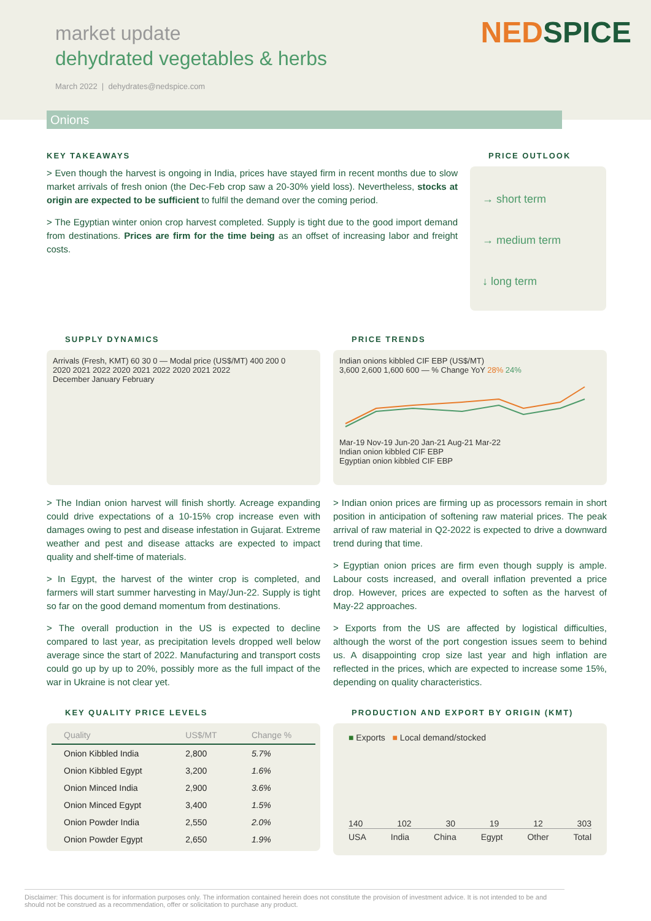market update
dehydrated vegetables & herbs
March 2022 | dehydrates@nedspice.com
NED SPICE
Onions
KEY TAKEAWAYS
> Even though the harvest is ongoing in India, prices have stayed firm in recent months due to slow market arrivals of fresh onion (the Dec-Feb crop saw a 20-30% yield loss). Nevertheless, stocks at origin are expected to be sufficient to fulfil the demand over the coming period.
> The Egyptian winter onion crop harvest completed. Supply is tight due to the good import demand from destinations. Prices are firm for the time being as an offset of increasing labor and freight costs.
PRICE OUTLOOK
→ short term
→ medium term
↓ long term
SUPPLY DYNAMICS
Arrivals (Fresh, KMT) 60 30 0 — Modal price (US$/MT) 400 200 0
2020 2021 2022 2020 2021 2022 2020 2021 2022
December January February
> The Indian onion harvest will finish shortly. Acreage expanding could drive expectations of a 10-15% crop increase even with damages owing to pest and disease infestation in Gujarat. Extreme weather and pest and disease attacks are expected to impact quality and shelf-time of materials.
> In Egypt, the harvest of the winter crop is completed, and farmers will start summer harvesting in May/Jun-22. Supply is tight so far on the good demand momentum from destinations.
> The overall production in the US is expected to decline compared to last year, as precipitation levels dropped well below average since the start of 2022. Manufacturing and transport costs could go up by up to 20%, possibly more as the full impact of the war in Ukraine is not clear yet.
PRICE TRENDS
Indian onions kibbled CIF EBP (US$/MT)
3,600 2,600 1,600 600 — % Change YoY 28% 24%
Mar-19 Nov-19 Jun-20 Jan-21 Aug-21 Mar-22
Indian onion kibbled CIF EBP
Egyptian onion kibbled CIF EBP
> Indian onion prices are firming up as processors remain in short position in anticipation of softening raw material prices. The peak arrival of raw material in Q2-2022 is expected to drive a downward trend during that time.
> Egyptian onion prices are firm even though supply is ample. Labour costs increased, and overall inflation prevented a price drop. However, prices are expected to soften as the harvest of May-22 approaches.
> Exports from the US are affected by logistical difficulties, although the worst of the port congestion issues seem to behind us. A disappointing crop size last year and high inflation are reflected in the prices, which are expected to increase some 15%, depending on quality characteristics.
KEY QUALITY PRICE LEVELS
| Quality | US$/MT | Change % |
| --- | --- | --- |
| Onion Kibbled India | 2,800 | 5.7% |
| Onion Kibbled Egypt | 3,200 | 1.6% |
| Onion Minced India | 2,900 | 3.6% |
| Onion Minced Egypt | 3,400 | 1.5% |
| Onion Powder India | 2,550 | 2.0% |
| Onion Powder Egypt | 2,650 | 1.9% |
PRODUCTION AND EXPORT BY ORIGIN (KMT)
■ Exports ■ Local demand/stocked
140
102
30
19
12
303
USA India China Egypt Other Total
Disclaimer: This document is for information purposes only. The information contained herein does not constitute the provision of investment advice. It is not intended to be and should not be construed as a recommendation, offer or solicitation to purchase any product.